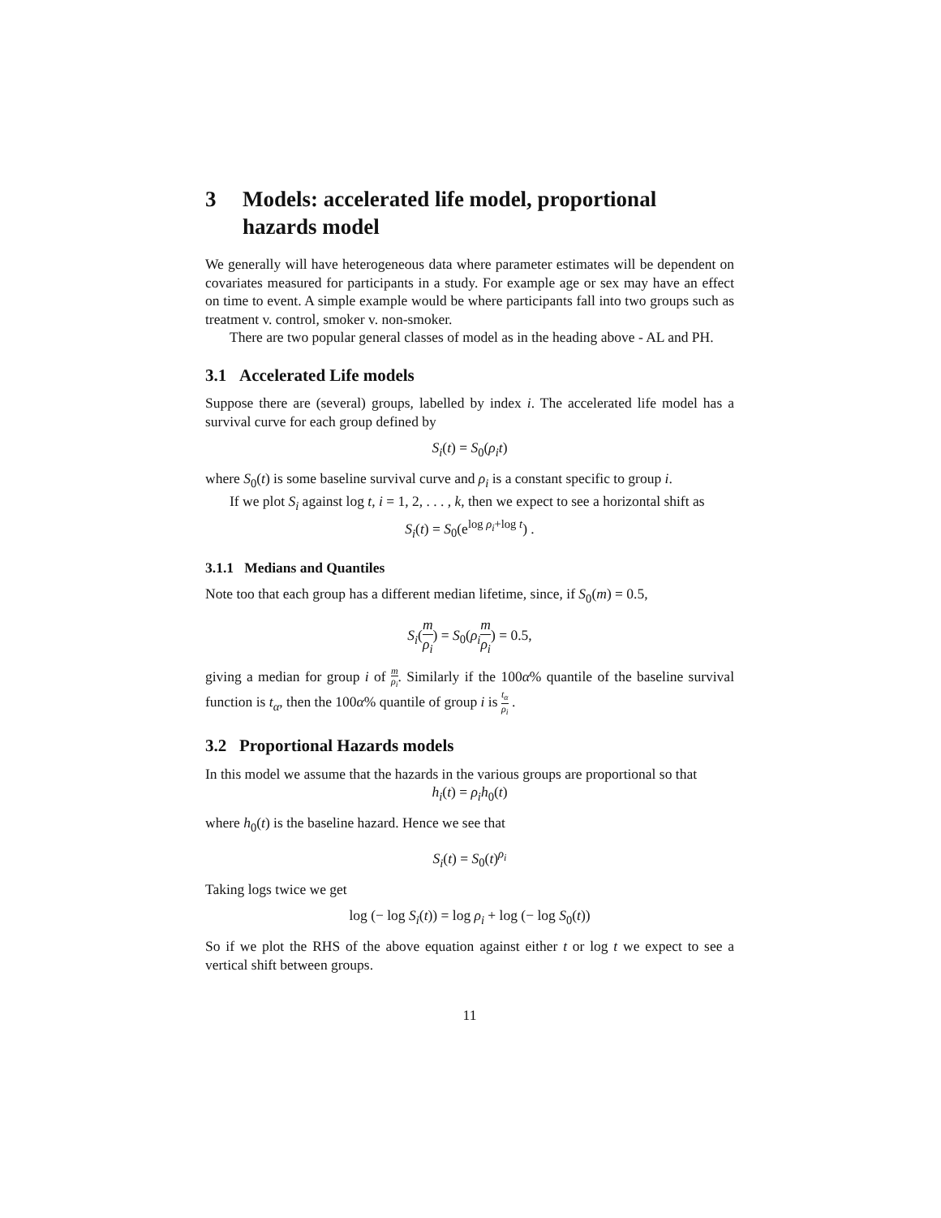3 Models: accelerated life model, proportional hazards model
We generally will have heterogeneous data where parameter estimates will be dependent on covariates measured for participants in a study. For example age or sex may have an effect on time to event. A simple example would be where participants fall into two groups such as treatment v. control, smoker v. non-smoker.
There are two popular general classes of model as in the heading above - AL and PH.
3.1 Accelerated Life models
Suppose there are (several) groups, labelled by index i. The accelerated life model has a survival curve for each group defined by
S<sub>i</sub>(t) = S<sub>0</sub>(ρ<sub>i</sub>t)
where S<sub>0</sub>(t) is some baseline survival curve and ρ<sub>i</sub> is a constant specific to group i.
If we plot S<sub>i</sub> against log t, i = 1, 2, . . . , k, then we expect to see a horizontal shift as
S<sub>i</sub>(t) = S<sub>0</sub>(e<sup>log ρ<sub>i</sub>+log t</sup>) .
3.1.1 Medians and Quantiles
Note too that each group has a different median lifetime, since, if S<sub>0</sub>(m) = 0.5,
S<sub>i</sub>(m ρ<sub>i</sub>) = S<sub>0</sub>(ρ<sub>i</sub> m ρ<sub>i</sub>) = 0.5,
giving a median for group i of m ρ<sub>i</sub>. Similarly if the 100α% quantile of the baseline survival function is t<sub>α</sub>, then the 100α% quantile of group i is t<sub>α</sub> ρ<sub>i</sub> .
3.2 Proportional Hazards models
In this model we assume that the hazards in the various groups are proportional so that
h<sub>i</sub>(t) = ρ<sub>i</sub>h<sub>0</sub>(t)
where h<sub>0</sub>(t) is the baseline hazard. Hence we see that
S<sub>i</sub>(t) = S<sub>0</sub>(t)<sup>ρ<sub>i</sub></sup>
Taking logs twice we get
log (− log S<sub>i</sub>(t)) = log ρ<sub>i</sub> + log (− log S<sub>0</sub>(t))
So if we plot the RHS of the above equation against either t or log t we expect to see a vertical shift between groups.
11